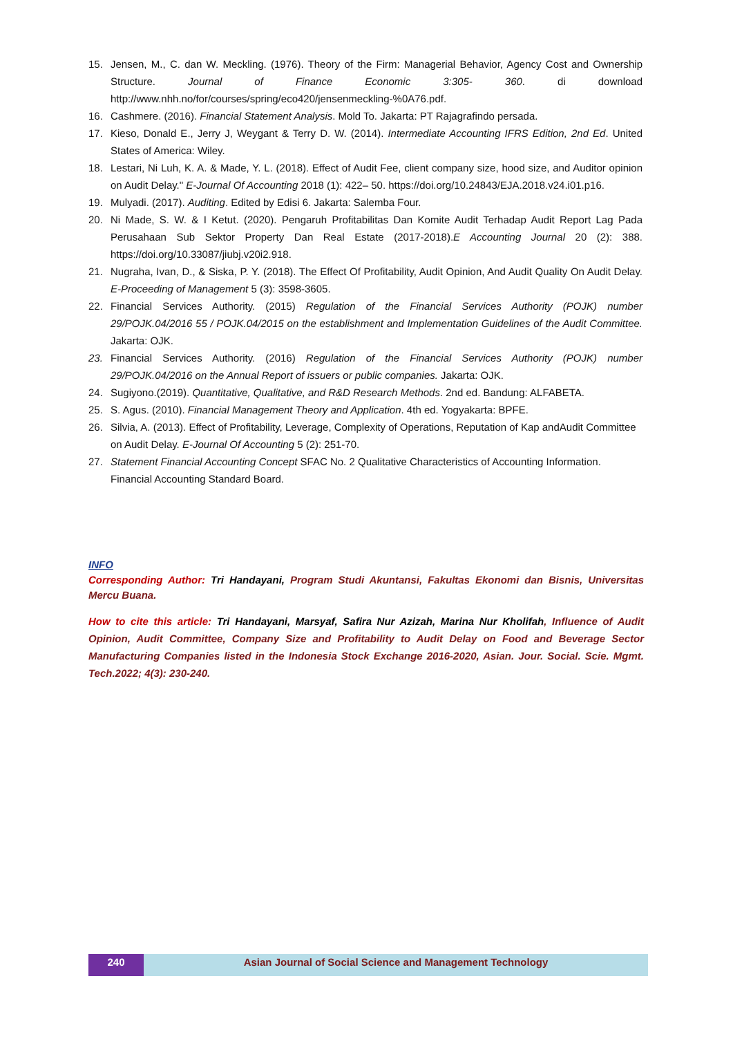15. Jensen, M., C. dan W. Meckling. (1976). Theory of the Firm: Managerial Behavior, Agency Cost and Ownership Structure. Journal of Finance Economic 3:305- 360. di download http://www.nhh.no/for/courses/spring/eco420/jensenmeckling-%0A76.pdf.
16. Cashmere. (2016). Financial Statement Analysis. Mold To. Jakarta: PT Rajagrafindo persada.
17. Kieso, Donald E., Jerry J, Weygant & Terry D. W. (2014). Intermediate Accounting IFRS Edition, 2nd Ed. United States of America: Wiley.
18. Lestari, Ni Luh, K. A. & Made, Y. L. (2018). Effect of Audit Fee, client company size, hood size, and Auditor opinion on Audit Delay." E-Journal Of Accounting 2018 (1): 422– 50. https://doi.org/10.24843/EJA.2018.v24.i01.p16.
19. Mulyadi. (2017). Auditing. Edited by Edisi 6. Jakarta: Salemba Four.
20. Ni Made, S. W. & I Ketut. (2020). Pengaruh Profitabilitas Dan Komite Audit Terhadap Audit Report Lag Pada Perusahaan Sub Sektor Property Dan Real Estate (2017-2018).E Accounting Journal 20 (2): 388. https://doi.org/10.33087/jiubj.v20i2.918.
21. Nugraha, Ivan, D., & Siska, P. Y. (2018). The Effect Of Profitability, Audit Opinion, And Audit Quality On Audit Delay. E-Proceeding of Management 5 (3): 3598-3605.
22. Financial Services Authority. (2015) Regulation of the Financial Services Authority (POJK) number 29/POJK.04/2016 55 / POJK.04/2015 on the establishment and Implementation Guidelines of the Audit Committee. Jakarta: OJK.
23. Financial Services Authority. (2016) Regulation of the Financial Services Authority (POJK) number 29/POJK.04/2016 on the Annual Report of issuers or public companies. Jakarta: OJK.
24. Sugiyono.(2019). Quantitative, Qualitative, and R&D Research Methods. 2nd ed. Bandung: ALFABETA.
25. S. Agus. (2010). Financial Management Theory and Application. 4th ed. Yogyakarta: BPFE.
26. Silvia, A. (2013). Effect of Profitability, Leverage, Complexity of Operations, Reputation of Kap andAudit Committee on Audit Delay. E-Journal Of Accounting 5 (2): 251-70.
27. Statement Financial Accounting Concept SFAC No. 2 Qualitative Characteristics of Accounting Information. Financial Accounting Standard Board.
INFO
Corresponding Author: Tri Handayani, Program Studi Akuntansi, Fakultas Ekonomi dan Bisnis, Universitas Mercu Buana.
How to cite this article: Tri Handayani, Marsyaf, Safira Nur Azizah, Marina Nur Kholifah, Influence of Audit Opinion, Audit Committee, Company Size and Profitability to Audit Delay on Food and Beverage Sector Manufacturing Companies listed in the Indonesia Stock Exchange 2016-2020, Asian. Jour. Social. Scie. Mgmt. Tech.2022; 4(3): 230-240.
240 Asian Journal of Social Science and Management Technology